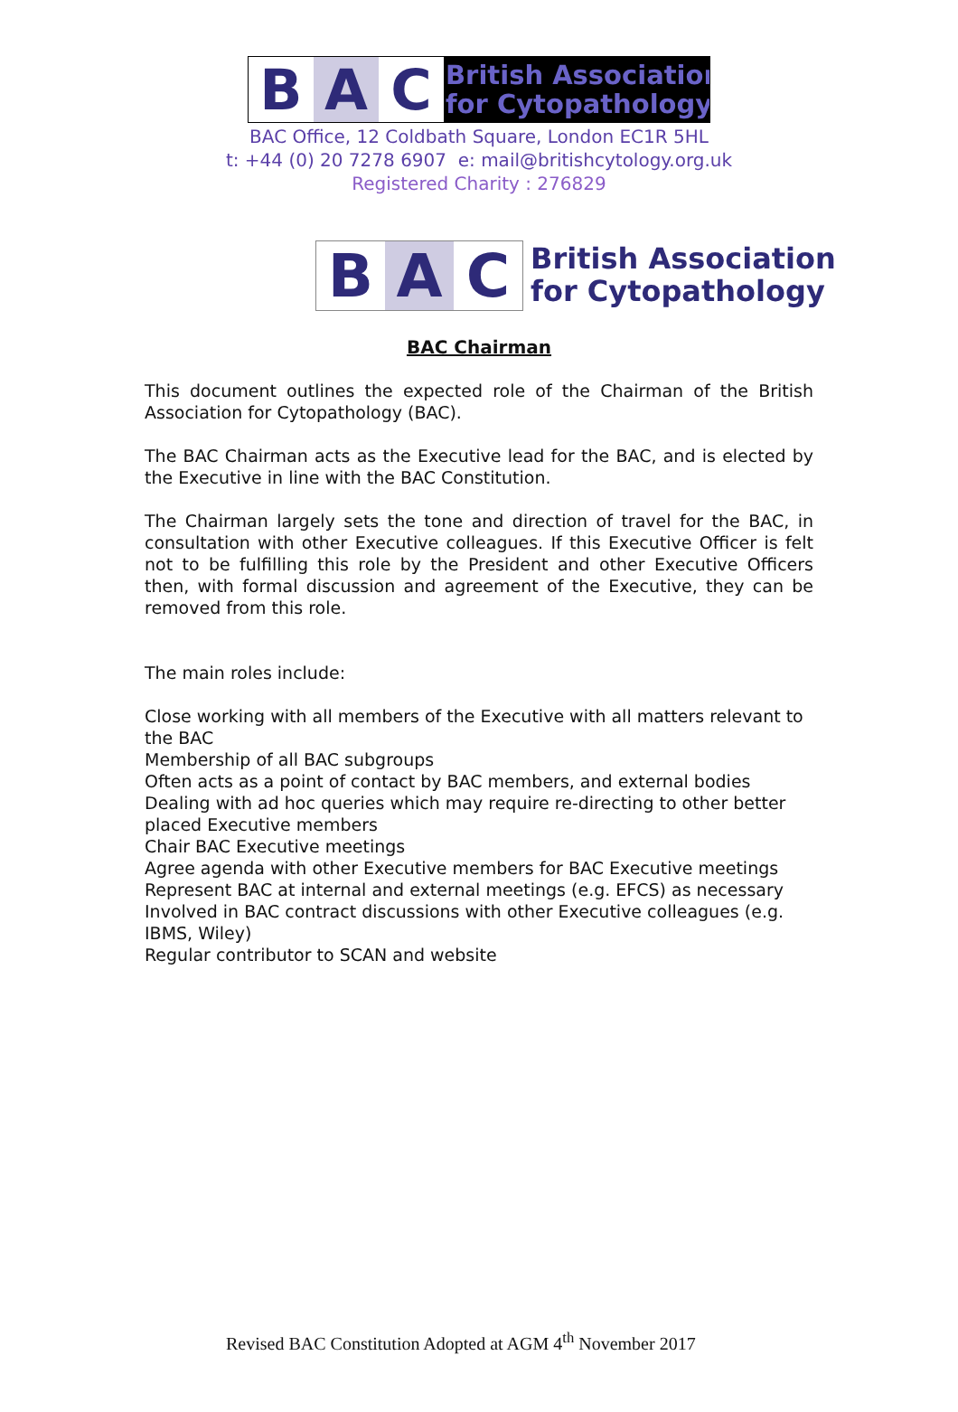B A C
British Association
for Cytopathology
BAC Office, 12 Coldbath Square, London EC1R 5HL
t: +44 (0) 20 7278 6907 e: mail@britishcytology.org.uk
Registered Charity : 276829
B A C
British Association
for Cytopathology
BAC Chairman
This document outlines the expected role of the Chairman of the British Association for Cytopathology (BAC).
The BAC Chairman acts as the Executive lead for the BAC, and is elected by the Executive in line with the BAC Constitution.
The Chairman largely sets the tone and direction of travel for the BAC, in consultation with other Executive colleagues. If this Executive Officer is felt not to be fulfilling this role by the President and other Executive Officers then, with formal discussion and agreement of the Executive, they can be removed from this role.
The main roles include:
Close working with all members of the Executive with all matters relevant to the BAC
Membership of all BAC subgroups
Often acts as a point of contact by BAC members, and external bodies
Dealing with ad hoc queries which may require re-directing to other better placed Executive members
Chair BAC Executive meetings
Agree agenda with other Executive members for BAC Executive meetings
Represent BAC at internal and external meetings (e.g. EFCS) as necessary
Involved in BAC contract discussions with other Executive colleagues (e.g. IBMS, Wiley)
Regular contributor to SCAN and website
Revised BAC Constitution Adopted at AGM 4<sup>th</sup> November 2017